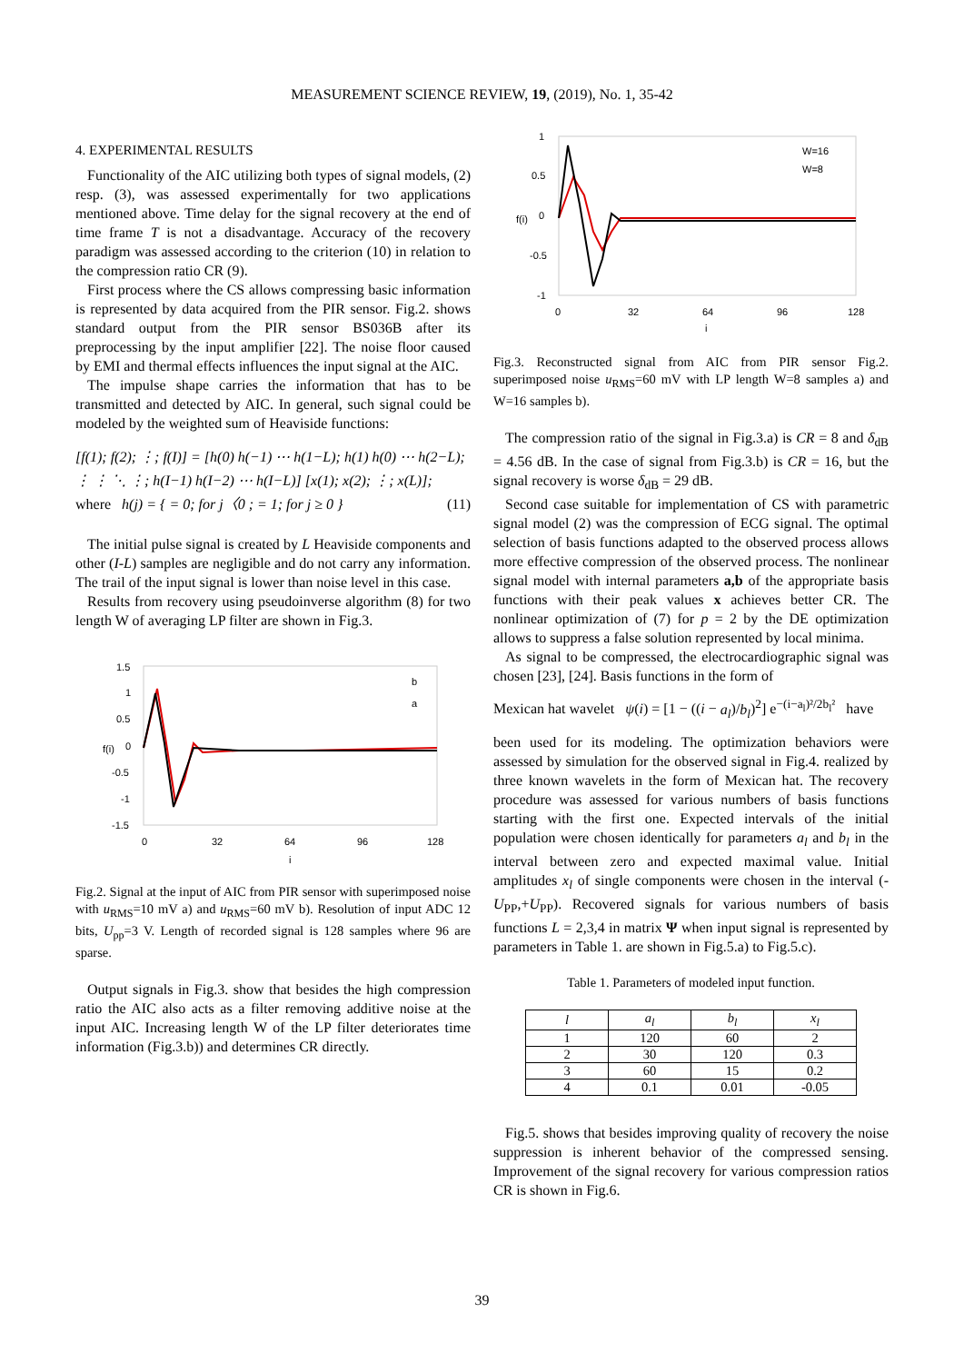MEASUREMENT SCIENCE REVIEW, 19, (2019), No. 1, 35-42
4. EXPERIMENTAL RESULTS
Functionality of the AIC utilizing both types of signal models, (2) resp. (3), was assessed experimentally for two applications mentioned above. Time delay for the signal recovery at the end of time frame T is not a disadvantage. Accuracy of the recovery paradigm was assessed according to the criterion (10) in relation to the compression ratio CR (9).
First process where the CS allows compressing basic information is represented by data acquired from the PIR sensor. Fig.2. shows standard output from the PIR sensor BS036B after its preprocessing by the input amplifier [22]. The noise floor caused by EMI and thermal effects influences the input signal at the AIC.
The impulse shape carries the information that has to be transmitted and detected by AIC. In general, such signal could be modeled by the weighted sum of Heaviside functions:
[f(1); f(2); ⋮; f(I)] = [h(0) h(−1) ⋯ h(1−L); h(1) h(0) ⋯ h(2−L); ⋮ ⋮ ⋱ ⋮; h(I−1) h(I−2) ⋯ h(I−L)] [x(1); x(2); ⋮; x(L)];
where h(j) = { = 0; for j〈0 ; = 1; for j ≥ 0 } (11)
The initial pulse signal is created by L Heaviside components and other (I-L) samples are negligible and do not carry any information. The trail of the input signal is lower than noise level in this case.
Results from recovery using pseudoinverse algorithm (8) for two length W of averaging LP filter are shown in Fig.3.
1.5
1
0.5
0
-0.5
-1
-1.5
0
32
64
96
128
i
f(i)
b
a
Fig.2. Signal at the input of AIC from PIR sensor with superimposed noise with u<sub>RMS</sub>=10 mV a) and u<sub>RMS</sub>=60 mV b). Resolution of input ADC 12 bits, U<sub>pp</sub>=3 V. Length of recorded signal is 128 samples where 96 are sparse.
Output signals in Fig.3. show that besides the high compression ratio the AIC also acts as a filter removing additive noise at the input AIC. Increasing length W of the LP filter deteriorates time information (Fig.3.b)) and determines CR directly.
1
0.5
0
-0.5
-1
0
32
64
96
128
i
f(i)
W=16
W=8
Fig.3. Reconstructed signal from AIC from PIR sensor Fig.2. superimposed noise u<sub>RMS</sub>=60 mV with LP length W=8 samples a) and W=16 samples b).
The compression ratio of the signal in Fig.3.a) is CR = 8 and δ<sub>dB</sub> = 4.56 dB. In the case of signal from Fig.3.b) is CR = 16, but the signal recovery is worse δ<sub>dB</sub> = 29 dB.
Second case suitable for implementation of CS with parametric signal model (2) was the compression of ECG signal. The optimal selection of basis functions adapted to the observed process allows more effective compression of the observed process. The nonlinear signal model with internal parameters a,b of the appropriate basis functions with their peak values x achieves better CR. The nonlinear optimization of (7) for p = 2 by the DE optimization allows to suppress a false solution represented by local minima.
As signal to be compressed, the electrocardiographic signal was chosen [23], [24]. Basis functions in the form of
Mexican hat wavelet ψ(i) = [1 − ((i − a<sub>l</sub>)/b<sub>l</sub>)<sup>2</sup>] e<sup>−(i−a<sub>l</sub>)²/2b<sub>l</sub>²</sup> have
been used for its modeling. The optimization behaviors were assessed by simulation for the observed signal in Fig.4. realized by three known wavelets in the form of Mexican hat. The recovery procedure was assessed for various numbers of basis functions starting with the first one. Expected intervals of the initial population were chosen identically for parameters a<sub>l</sub> and b<sub>l</sub> in the interval between zero and expected maximal value. Initial amplitudes x<sub>l</sub> of single components were chosen in the interval (-U<sub>PP</sub>,+U<sub>PP</sub>). Recovered signals for various numbers of basis functions L = 2,3,4 in matrix Ψ when input signal is represented by parameters in Table 1. are shown in Fig.5.a) to Fig.5.c).
Table 1. Parameters of modeled input function.
| l | a<sub>l</sub> | b<sub>l</sub> | x<sub>l</sub> |
| --- | --- | --- | --- |
| 1 | 120 | 60 | 2 |
| 2 | 30 | 120 | 0.3 |
| 3 | 60 | 15 | 0.2 |
| 4 | 0.1 | 0.01 | -0.05 |
Fig.5. shows that besides improving quality of recovery the noise suppression is inherent behavior of the compressed sensing. Improvement of the signal recovery for various compression ratios CR is shown in Fig.6.
39